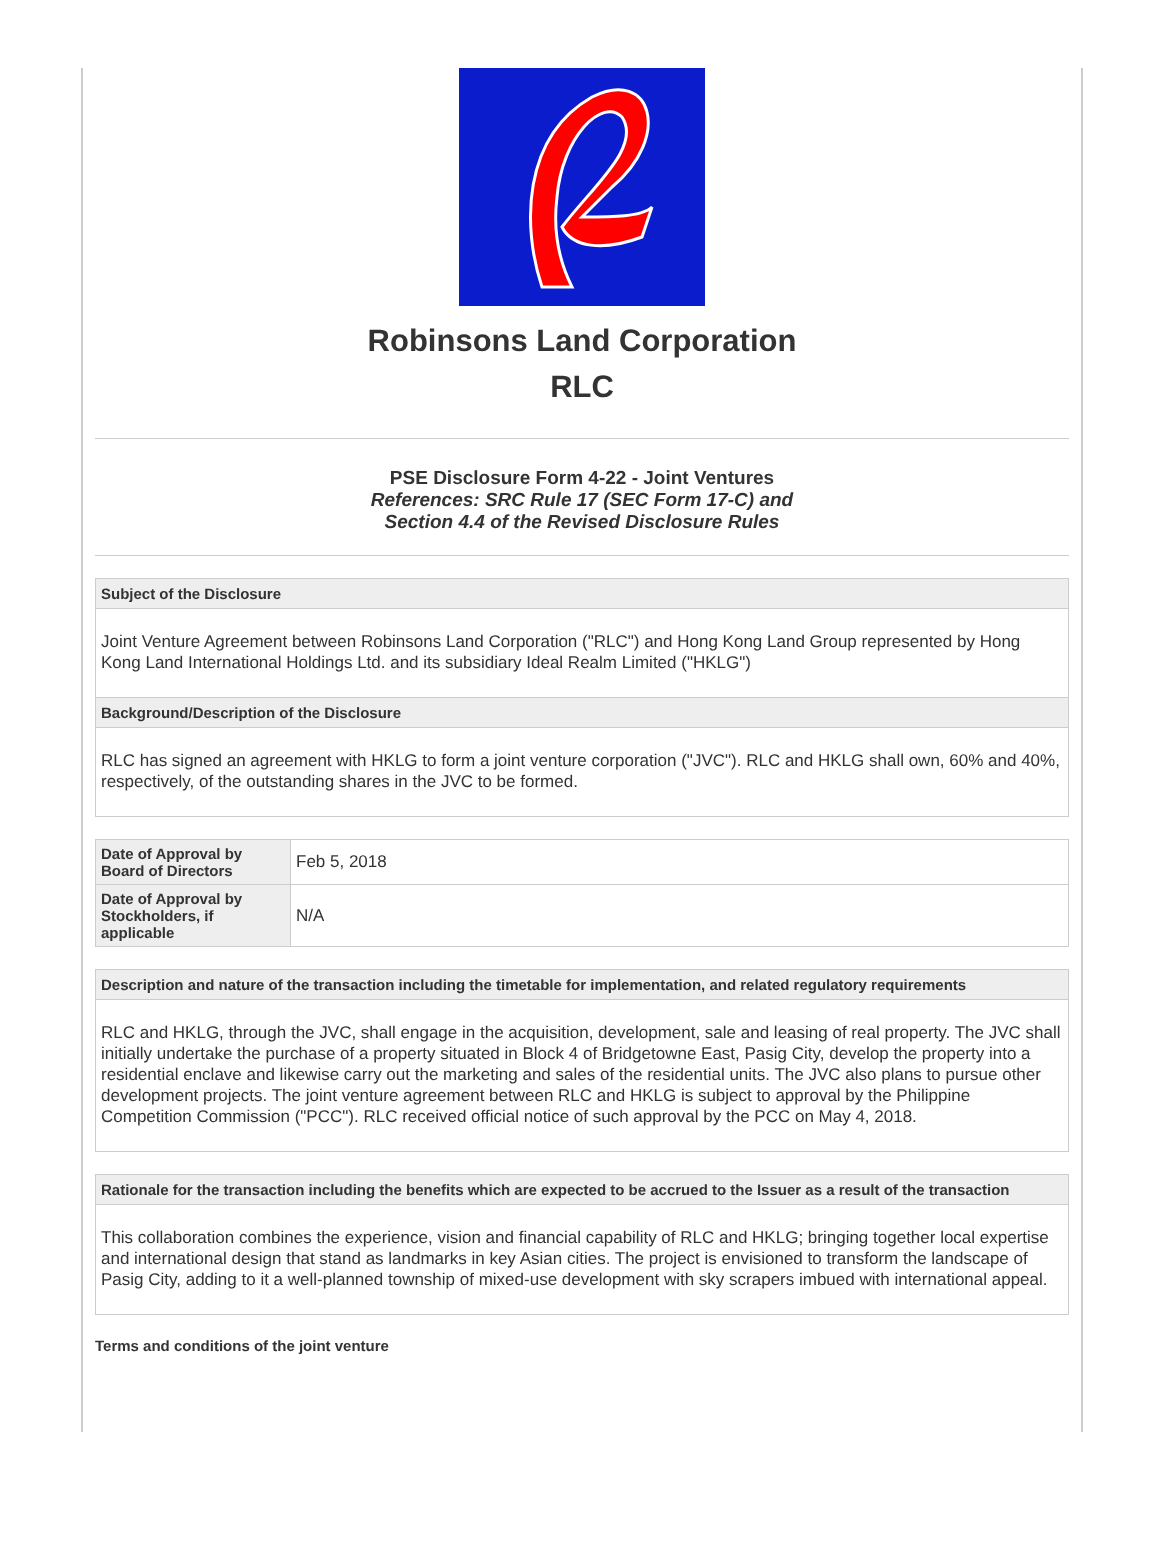Robinsons Land Corporation
RLC
PSE Disclosure Form 4-22 - Joint Ventures
References: SRC Rule 17 (SEC Form 17-C) and
Section 4.4 of the Revised Disclosure Rules
Subject of the Disclosure
Joint Venture Agreement between Robinsons Land Corporation ("RLC") and Hong Kong Land Group represented by Hong Kong Land International Holdings Ltd. and its subsidiary Ideal Realm Limited ("HKLG")
Background/Description of the Disclosure
RLC has signed an agreement with HKLG to form a joint venture corporation ("JVC"). RLC and HKLG shall own, 60% and 40%, respectively, of the outstanding shares in the JVC to be formed.
| Date of Approval by Board of Directors | Feb 5, 2018 |
| Date of Approval by Stockholders, if applicable | N/A |
Description and nature of the transaction including the timetable for implementation, and related regulatory requirements
RLC and HKLG, through the JVC, shall engage in the acquisition, development, sale and leasing of real property. The JVC shall initially undertake the purchase of a property situated in Block 4 of Bridgetowne East, Pasig City, develop the property into a residential enclave and likewise carry out the marketing and sales of the residential units. The JVC also plans to pursue other development projects. The joint venture agreement between RLC and HKLG is subject to approval by the Philippine Competition Commission ("PCC"). RLC received official notice of such approval by the PCC on May 4, 2018.
Rationale for the transaction including the benefits which are expected to be accrued to the Issuer as a result of the transaction
This collaboration combines the experience, vision and financial capability of RLC and HKLG; bringing together local expertise and international design that stand as landmarks in key Asian cities. The project is envisioned to transform the landscape of Pasig City, adding to it a well-planned township of mixed-use development with sky scrapers imbued with international appeal.
Terms and conditions of the joint venture